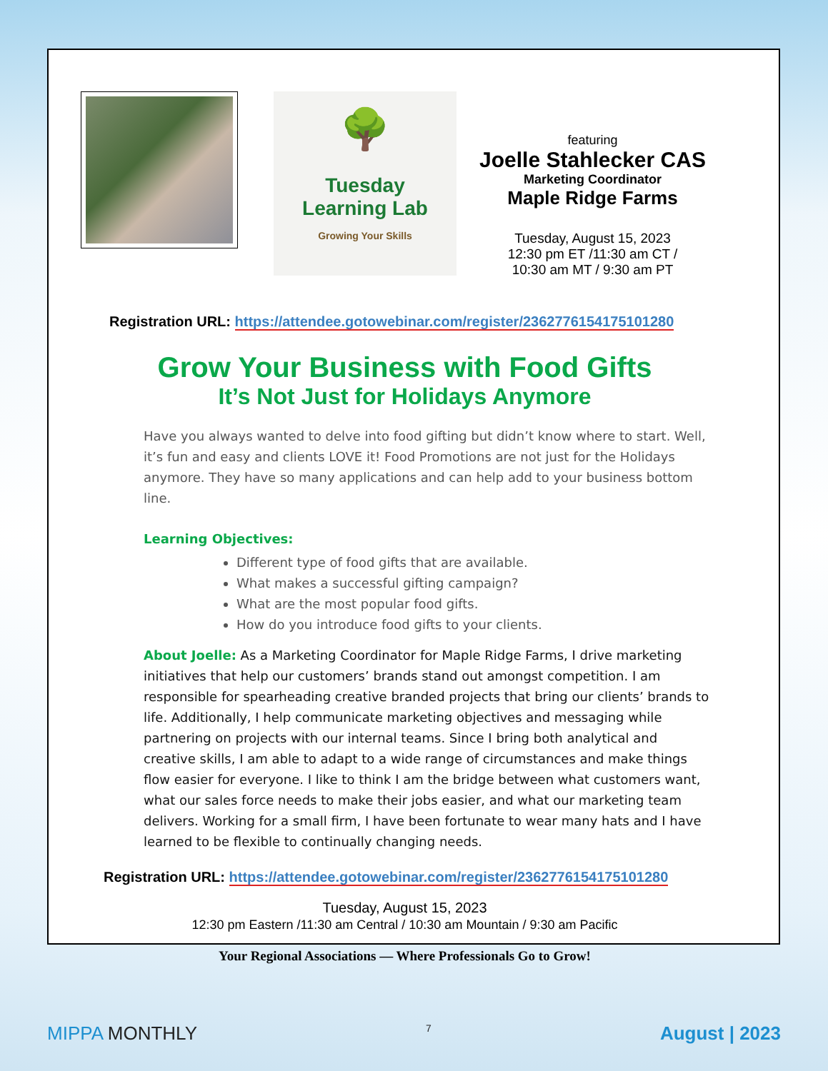🌳
Tuesday
Learning Lab
Growing Your Skills
featuring
Joelle Stahlecker CAS
Marketing Coordinator
Maple Ridge Farms
Tuesday, August 15, 2023
12:30 pm ET /11:30 am CT /
10:30 am MT / 9:30 am PT
Registration URL: https://attendee.gotowebinar.com/register/2362776154175101280
Grow Your Business with Food Gifts
It’s Not Just for Holidays Anymore
Have you always wanted to delve into food gifting but didn’t know where to start. Well, it’s fun and easy and clients LOVE it! Food Promotions are not just for the Holidays anymore. They have so many applications and can help add to your business bottom line.
Learning Objectives:
Different type of food gifts that are available.
What makes a successful gifting campaign?
What are the most popular food gifts.
How do you introduce food gifts to your clients.
About Joelle: As a Marketing Coordinator for Maple Ridge Farms, I drive marketing initiatives that help our customers’ brands stand out amongst competition. I am responsible for spearheading creative branded projects that bring our clients’ brands to life. Additionally, I help communicate marketing objectives and messaging while partnering on projects with our internal teams. Since I bring both analytical and creative skills, I am able to adapt to a wide range of circumstances and make things flow easier for everyone. I like to think I am the bridge between what customers want, what our sales force needs to make their jobs easier, and what our marketing team delivers. Working for a small firm, I have been fortunate to wear many hats and I have learned to be flexible to continually changing needs.
Registration URL: https://attendee.gotowebinar.com/register/2362776154175101280
Tuesday, August 15, 2023
12:30 pm Eastern /11:30 am Central / 10:30 am Mountain / 9:30 am Pacific
Your Regional Associations — Where Professionals Go to Grow!
MIPPA MONTHLY 7 August | 2023